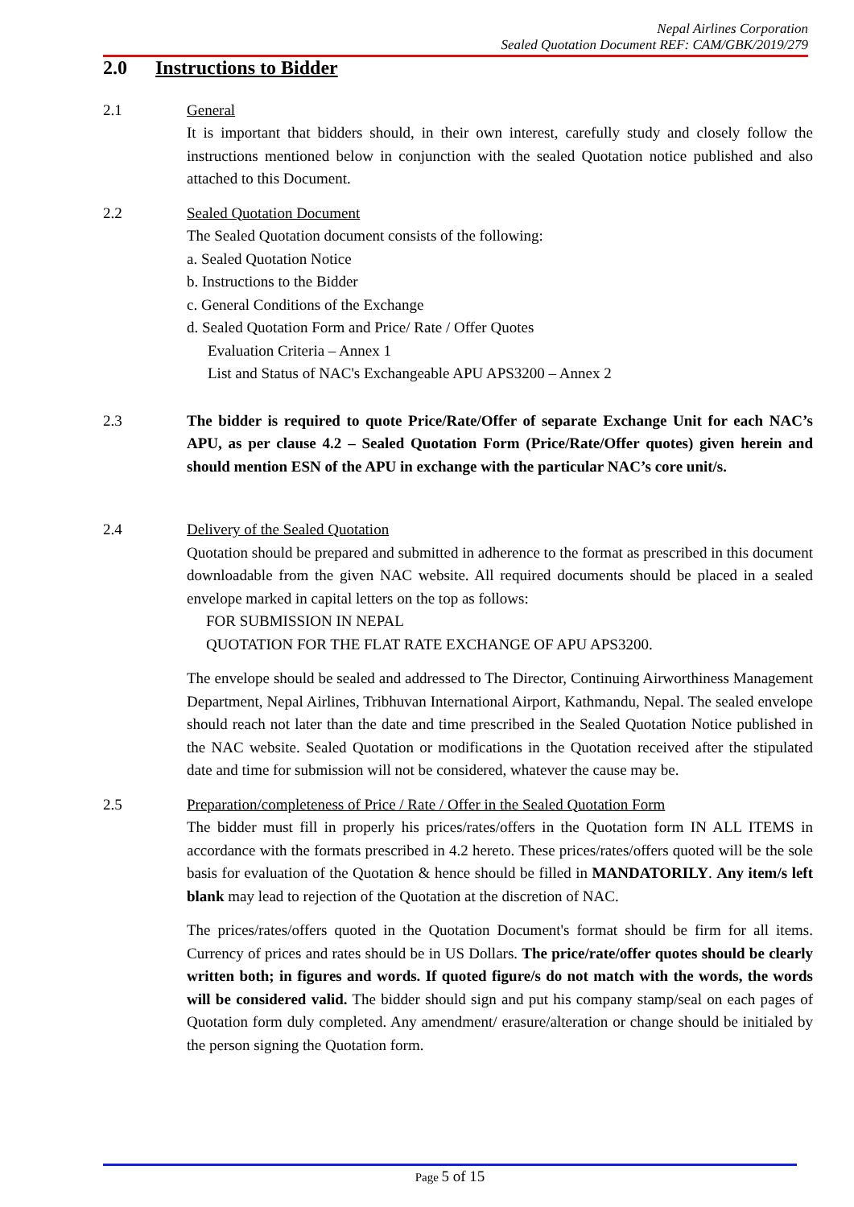Nepal Airlines Corporation
Sealed Quotation Document REF: CAM/GBK/2019/279
2.0 Instructions to Bidder
2.1 General
It is important that bidders should, in their own interest, carefully study and closely follow the instructions mentioned below in conjunction with the sealed Quotation notice published and also attached to this Document.
2.2 Sealed Quotation Document
The Sealed Quotation document consists of the following:
a. Sealed Quotation Notice
b. Instructions to the Bidder
c. General Conditions of the Exchange
d. Sealed Quotation Form and Price/ Rate / Offer Quotes
Evaluation Criteria – Annex 1
List and Status of NAC's Exchangeable APU APS3200 – Annex 2
2.3 The bidder is required to quote Price/Rate/Offer of separate Exchange Unit for each NAC’s APU, as per clause 4.2 – Sealed Quotation Form (Price/Rate/Offer quotes) given herein and should mention ESN of the APU in exchange with the particular NAC’s core unit/s.
2.4 Delivery of the Sealed Quotation
Quotation should be prepared and submitted in adherence to the format as prescribed in this document downloadable from the given NAC website. All required documents should be placed in a sealed envelope marked in capital letters on the top as follows:
FOR SUBMISSION IN NEPAL
QUOTATION FOR THE FLAT RATE EXCHANGE OF APU APS3200.
The envelope should be sealed and addressed to The Director, Continuing Airworthiness Management Department, Nepal Airlines, Tribhuvan International Airport, Kathmandu, Nepal. The sealed envelope should reach not later than the date and time prescribed in the Sealed Quotation Notice published in the NAC website. Sealed Quotation or modifications in the Quotation received after the stipulated date and time for submission will not be considered, whatever the cause may be.
2.5 Preparation/completeness of Price / Rate / Offer in the Sealed Quotation Form
The bidder must fill in properly his prices/rates/offers in the Quotation form IN ALL ITEMS in accordance with the formats prescribed in 4.2 hereto. These prices/rates/offers quoted will be the sole basis for evaluation of the Quotation & hence should be filled in MANDATORILY. Any item/s left blank may lead to rejection of the Quotation at the discretion of NAC.
The prices/rates/offers quoted in the Quotation Document's format should be firm for all items. Currency of prices and rates should be in US Dollars. The price/rate/offer quotes should be clearly written both; in figures and words. If quoted figure/s do not match with the words, the words will be considered valid. The bidder should sign and put his company stamp/seal on each pages of Quotation form duly completed. Any amendment/ erasure/alteration or change should be initialed by the person signing the Quotation form.
Page 5 of 15